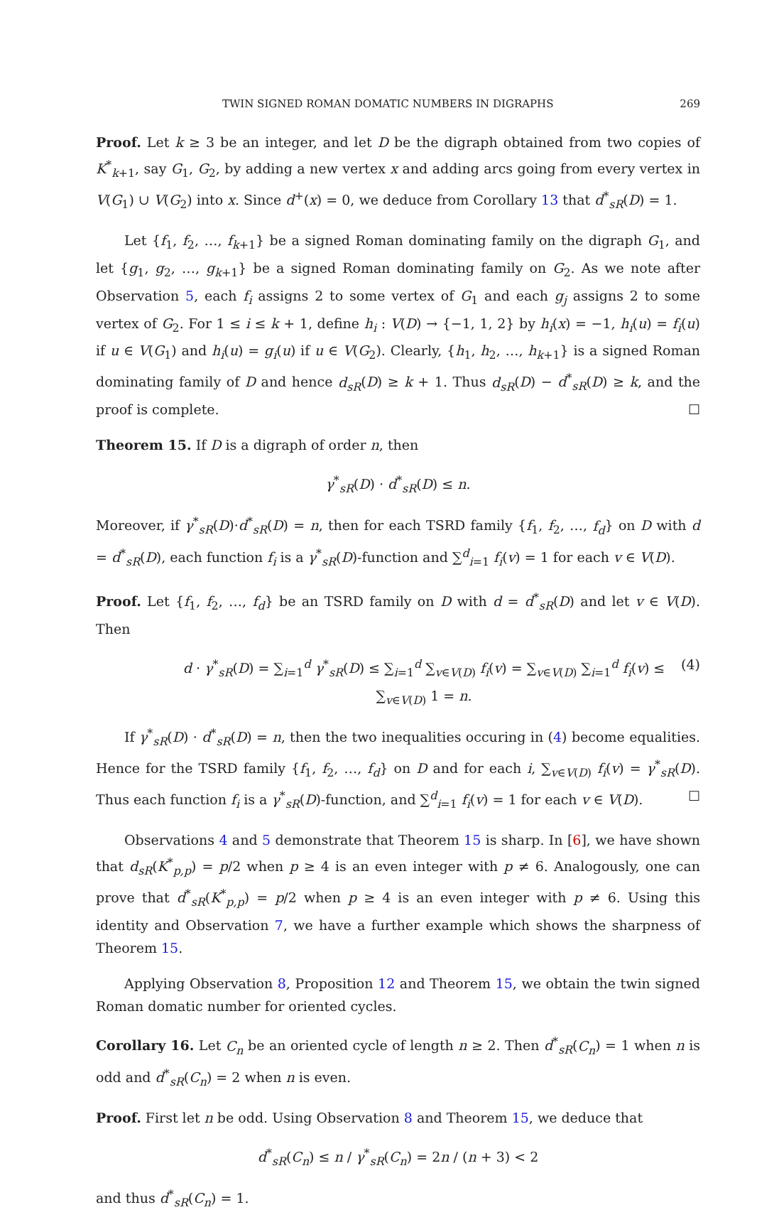TWIN SIGNED ROMAN DOMATIC NUMBERS IN DIGRAPHS 269
Proof. Let k ≥ 3 be an integer, and let D be the digraph obtained from two copies of K<sup>*</sup><sub>k+1</sub>, say G<sub>1</sub>, G<sub>2</sub>, by adding a new vertex x and adding arcs going from every vertex in V(G<sub>1</sub>) ∪ V(G<sub>2</sub>) into x. Since d<sup>+</sup>(x) = 0, we deduce from Corollary 13 that d<sup>*</sup><sub>sR</sub>(D) = 1.
Let {f<sub>1</sub>, f<sub>2</sub>, …, f<sub>k+1</sub>} be a signed Roman dominating family on the digraph G<sub>1</sub>, and let {g<sub>1</sub>, g<sub>2</sub>, …, g<sub>k+1</sub>} be a signed Roman dominating family on G<sub>2</sub>. As we note after Observation 5, each f<sub>i</sub> assigns 2 to some vertex of G<sub>1</sub> and each g<sub>j</sub> assigns 2 to some vertex of G<sub>2</sub>. For 1 ≤ i ≤ k + 1, define h<sub>i</sub> : V(D) → {−1, 1, 2} by h<sub>i</sub>(x) = −1, h<sub>i</sub>(u) = f<sub>i</sub>(u) if u ∈ V(G<sub>1</sub>) and h<sub>i</sub>(u) = g<sub>i</sub>(u) if u ∈ V(G<sub>2</sub>). Clearly, {h<sub>1</sub>, h<sub>2</sub>, …, h<sub>k+1</sub>} is a signed Roman dominating family of D and hence d<sub>sR</sub>(D) ≥ k + 1. Thus d<sub>sR</sub>(D) − d<sup>*</sup><sub>sR</sub>(D) ≥ k, and the proof is complete. ☐
Theorem 15. If D is a digraph of order n, then
γ<sup>*</sup><sub>sR</sub>(D) · d<sup>*</sup><sub>sR</sub>(D) ≤ n.
Moreover, if γ<sup>*</sup><sub>sR</sub>(D)·d<sup>*</sup><sub>sR</sub>(D) = n, then for each TSRD family {f<sub>1</sub>, f<sub>2</sub>, …, f<sub>d</sub>} on D with d = d<sup>*</sup><sub>sR</sub>(D), each function f<sub>i</sub> is a γ<sup>*</sup><sub>sR</sub>(D)-function and ∑<sup>d</sup><sub>i=1</sub> f<sub>i</sub>(v) = 1 for each v ∈ V(D).
Proof. Let {f<sub>1</sub>, f<sub>2</sub>, …, f<sub>d</sub>} be an TSRD family on D with d = d<sup>*</sup><sub>sR</sub>(D) and let v ∈ V(D). Then
d · γ<sup>*</sup><sub>sR</sub>(D) = ∑<sub>i=1</sub><sup>d</sup> γ<sup>*</sup><sub>sR</sub>(D) ≤ ∑<sub>i=1</sub><sup>d</sup> ∑<sub>v∈V(D)</sub> f<sub>i</sub>(v) = ∑<sub>v∈V(D)</sub> ∑<sub>i=1</sub><sup>d</sup> f<sub>i</sub>(v) ≤ ∑<sub>v∈V(D)</sub> 1 = n. (4)
If γ<sup>*</sup><sub>sR</sub>(D) · d<sup>*</sup><sub>sR</sub>(D) = n, then the two inequalities occuring in (4) become equalities. Hence for the TSRD family {f<sub>1</sub>, f<sub>2</sub>, …, f<sub>d</sub>} on D and for each i, ∑<sub>v∈V(D)</sub> f<sub>i</sub>(v) = γ<sup>*</sup><sub>sR</sub>(D). Thus each function f<sub>i</sub> is a γ<sup>*</sup><sub>sR</sub>(D)-function, and ∑<sup>d</sup><sub>i=1</sub> f<sub>i</sub>(v) = 1 for each v ∈ V(D). ☐
Observations 4 and 5 demonstrate that Theorem 15 is sharp. In [6], we have shown that d<sub>sR</sub>(K<sup>*</sup><sub>p,p</sub>) = p/2 when p ≥ 4 is an even integer with p ≠ 6. Analogously, one can prove that d<sup>*</sup><sub>sR</sub>(K<sup>*</sup><sub>p,p</sub>) = p/2 when p ≥ 4 is an even integer with p ≠ 6. Using this identity and Observation 7, we have a further example which shows the sharpness of Theorem 15.
Applying Observation 8, Proposition 12 and Theorem 15, we obtain the twin signed Roman domatic number for oriented cycles.
Corollary 16. Let C<sub>n</sub> be an oriented cycle of length n ≥ 2. Then d<sup>*</sup><sub>sR</sub>(C<sub>n</sub>) = 1 when n is odd and d<sup>*</sup><sub>sR</sub>(C<sub>n</sub>) = 2 when n is even.
Proof. First let n be odd. Using Observation 8 and Theorem 15, we deduce that
d<sup>*</sup><sub>sR</sub>(C<sub>n</sub>) ≤ n / γ<sup>*</sup><sub>sR</sub>(C<sub>n</sub>) = 2n / (n + 3) < 2
and thus d<sup>*</sup><sub>sR</sub>(C<sub>n</sub>) = 1.